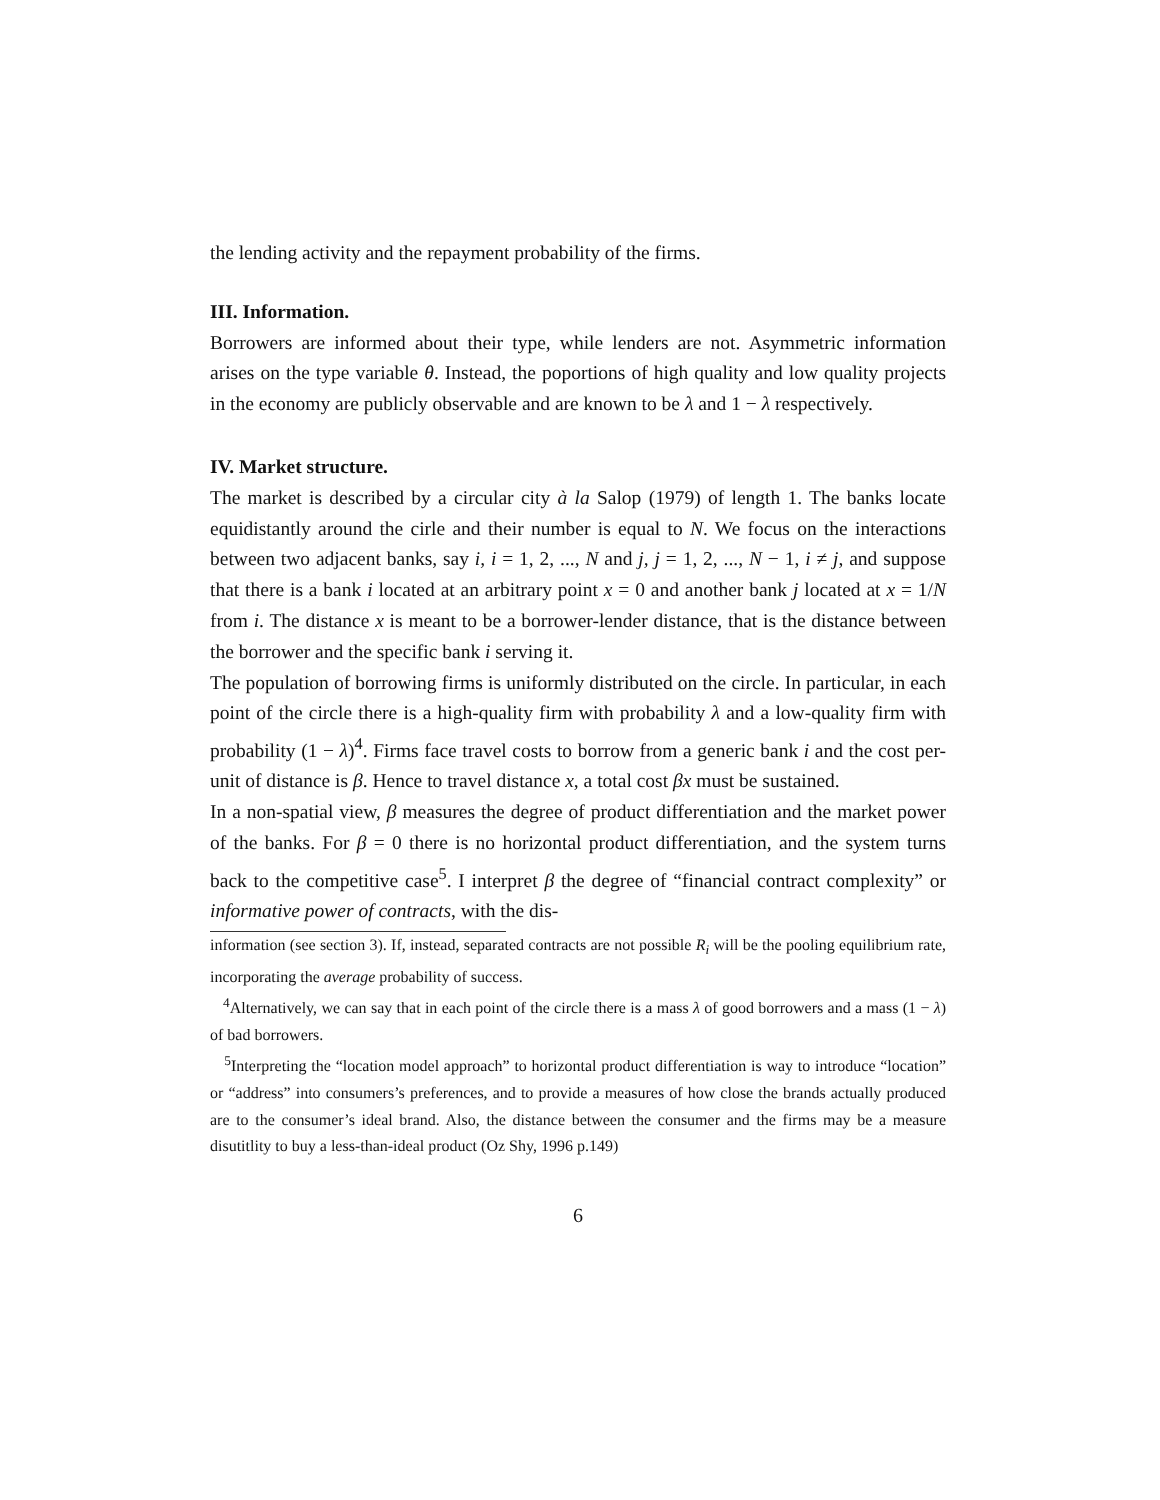the lending activity and the repayment probability of the firms.
III. Information.
Borrowers are informed about their type, while lenders are not. Asymmetric information arises on the type variable θ. Instead, the poportions of high quality and low quality projects in the economy are publicly observable and are known to be λ and 1 − λ respectively.
IV. Market structure.
The market is described by a circular city à la Salop (1979) of length 1. The banks locate equidistantly around the cirle and their number is equal to N. We focus on the interactions between two adjacent banks, say i, i = 1, 2, ..., N and j, j = 1, 2, ..., N − 1, i ≠ j, and suppose that there is a bank i located at an arbitrary point x = 0 and another bank j located at x = 1/N from i. The distance x is meant to be a borrower-lender distance, that is the distance between the borrower and the specific bank i serving it.
The population of borrowing firms is uniformly distributed on the circle. In particular, in each point of the circle there is a high-quality firm with probability λ and a low-quality firm with probability (1 − λ)<sup>4</sup>. Firms face travel costs to borrow from a generic bank i and the cost per-unit of distance is β. Hence to travel distance x, a total cost βx must be sustained.
In a non-spatial view, β measures the degree of product differentiation and the market power of the banks. For β = 0 there is no horizontal product differentiation, and the system turns back to the competitive case<sup>5</sup>. I interpret β the degree of “financial contract complexity” or informative power of contracts, with the dis-
information (see section 3). If, instead, separated contracts are not possible R<sub>i</sub> will be the pooling equilibrium rate, incorporating the average probability of success.
<sup>4</sup> Alternatively, we can say that in each point of the circle there is a mass λ of good borrowers and a mass (1 − λ) of bad borrowers.
<sup>5</sup> Interpreting the “location model approach” to horizontal product differentiation is way to introduce “location” or “address” into consumers’s preferences, and to provide a measures of how close the brands actually produced are to the consumer’s ideal brand. Also, the distance between the consumer and the firms may be a measure disutitlity to buy a less-than-ideal product (Oz Shy, 1996 p.149)
6